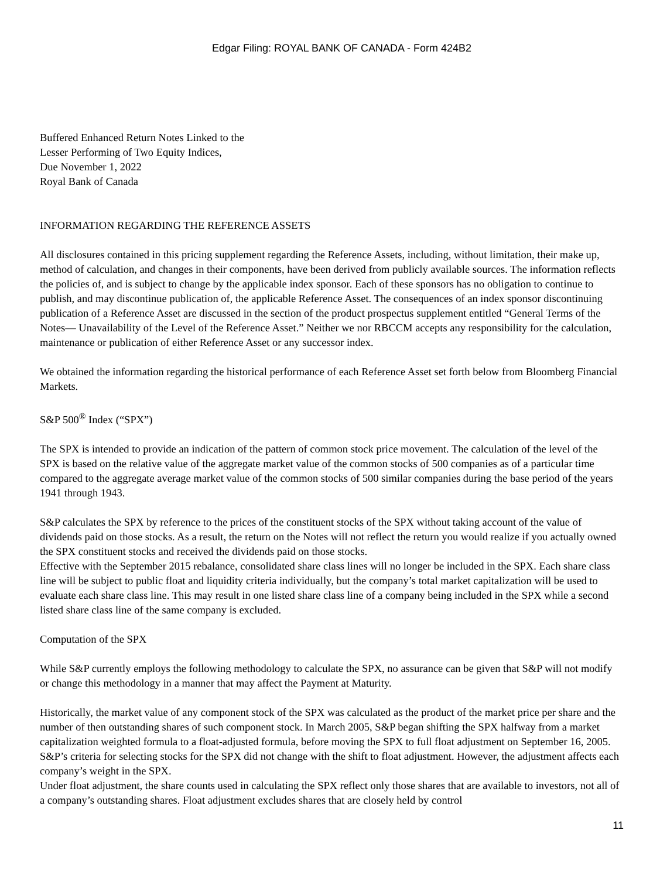Edgar Filing: ROYAL BANK OF CANADA - Form 424B2
Buffered Enhanced Return Notes Linked to the
Lesser Performing of Two Equity Indices,
Due November 1, 2022
Royal Bank of Canada
INFORMATION REGARDING THE REFERENCE ASSETS
All disclosures contained in this pricing supplement regarding the Reference Assets, including, without limitation, their make up, method of calculation, and changes in their components, have been derived from publicly available sources. The information reflects the policies of, and is subject to change by the applicable index sponsor. Each of these sponsors has no obligation to continue to publish, and may discontinue publication of, the applicable Reference Asset. The consequences of an index sponsor discontinuing publication of a Reference Asset are discussed in the section of the product prospectus supplement entitled “General Terms of the Notes— Unavailability of the Level of the Reference Asset.” Neither we nor RBCCM accepts any responsibility for the calculation, maintenance or publication of either Reference Asset or any successor index.
We obtained the information regarding the historical performance of each Reference Asset set forth below from Bloomberg Financial Markets.
S&P 500<sup>®</sup> Index (“SPX”)
The SPX is intended to provide an indication of the pattern of common stock price movement. The calculation of the level of the SPX is based on the relative value of the aggregate market value of the common stocks of 500 companies as of a particular time compared to the aggregate average market value of the common stocks of 500 similar companies during the base period of the years 1941 through 1943.
S&P calculates the SPX by reference to the prices of the constituent stocks of the SPX without taking account of the value of dividends paid on those stocks. As a result, the return on the Notes will not reflect the return you would realize if you actually owned the SPX constituent stocks and received the dividends paid on those stocks.
Effective with the September 2015 rebalance, consolidated share class lines will no longer be included in the SPX. Each share class line will be subject to public float and liquidity criteria individually, but the company’s total market capitalization will be used to evaluate each share class line. This may result in one listed share class line of a company being included in the SPX while a second listed share class line of the same company is excluded.
Computation of the SPX
While S&P currently employs the following methodology to calculate the SPX, no assurance can be given that S&P will not modify or change this methodology in a manner that may affect the Payment at Maturity.
Historically, the market value of any component stock of the SPX was calculated as the product of the market price per share and the number of then outstanding shares of such component stock. In March 2005, S&P began shifting the SPX halfway from a market capitalization weighted formula to a float-adjusted formula, before moving the SPX to full float adjustment on September 16, 2005. S&P’s criteria for selecting stocks for the SPX did not change with the shift to float adjustment. However, the adjustment affects each company’s weight in the SPX.
Under float adjustment, the share counts used in calculating the SPX reflect only those shares that are available to investors, not all of a company’s outstanding shares. Float adjustment excludes shares that are closely held by control
11